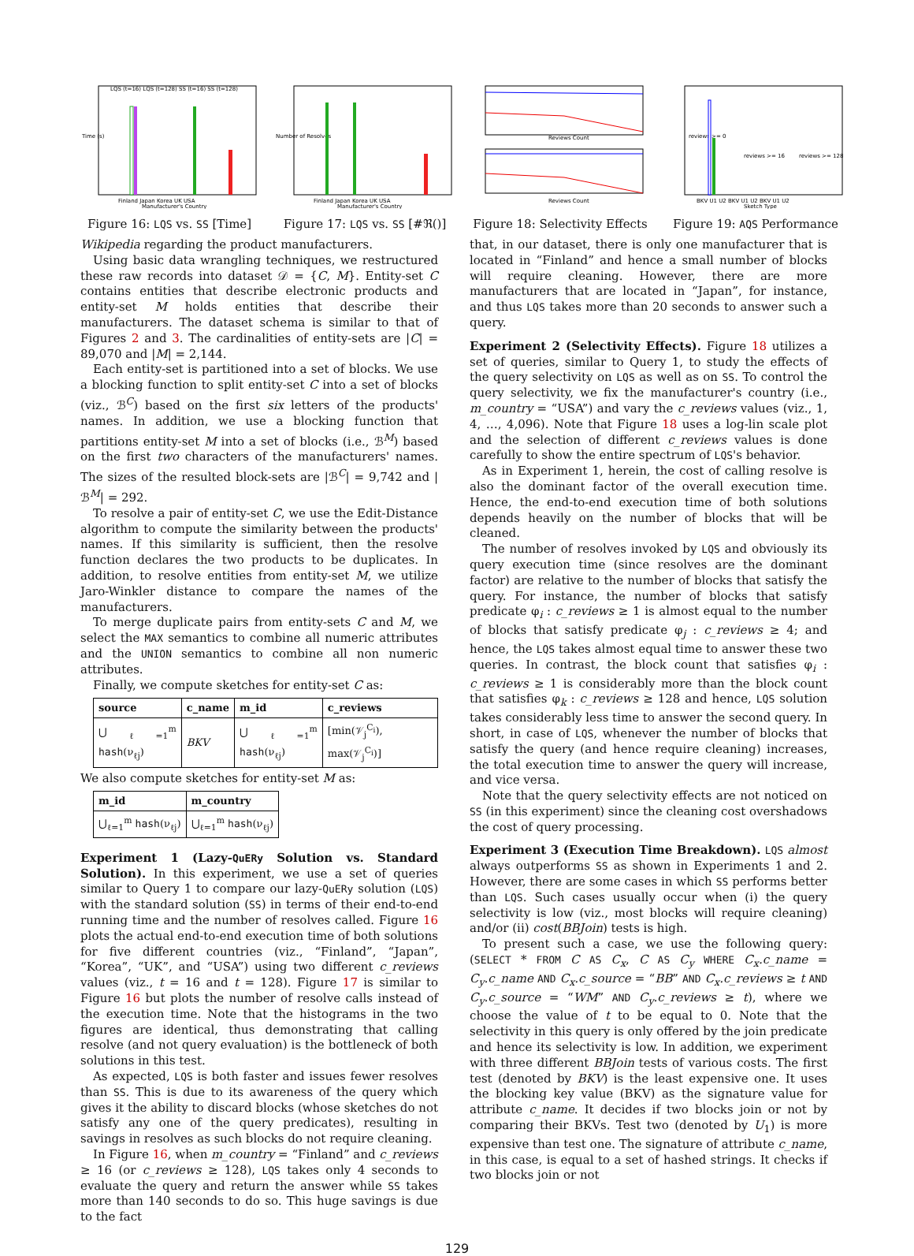Time (s)
LQS (t=16) LQS (t=128) SS (t=16) SS (t=128)
Finland Japan Korea UK USA
Manufacturer's Country
Figure 16: LQS vs. SS [Time]
Number of Resolves
Finland Japan Korea UK USA
Manufacturer's Country
Figure 17: LQS vs. SS [#ℜ()]
Reviews Count
Reviews Count
Figure 18: Selectivity Effects
reviews >= 0
reviews >= 16
reviews >= 128
BKV U1 U2 BKV U1 U2 BKV U1 U2
Sketch Type
Figure 19: AQS Performance
Wikipedia regarding the product manufacturers.
Using basic data wrangling techniques, we restructured these raw records into dataset 𝒟 = {C, M}. Entity-set C contains entities that describe electronic products and entity-set M holds entities that describe their manufacturers. The dataset schema is similar to that of Figures 2 and 3. The cardinalities of entity-sets are |C| = 89,070 and |M| = 2,144.
Each entity-set is partitioned into a set of blocks. We use a blocking function to split entity-set C into a set of blocks (viz., ℬ<sup>C</sup>) based on the first six letters of the products' names. In addition, we use a blocking function that partitions entity-set M into a set of blocks (i.e., ℬ<sup>M</sup>) based on the first two characters of the manufacturers' names. The sizes of the resulted block-sets are |ℬ<sup>C</sup>| = 9,742 and |ℬ<sup>M</sup>| = 292.
To resolve a pair of entity-set C, we use the Edit-Distance algorithm to compute the similarity between the products' names. If this similarity is sufficient, then the resolve function declares the two products to be duplicates. In addition, to resolve entities from entity-set M, we utilize Jaro-Winkler distance to compare the names of the manufacturers.
To merge duplicate pairs from entity-sets C and M, we select the MAX semantics to combine all numeric attributes and the UNION semantics to combine all non numeric attributes.
Finally, we compute sketches for entity-set C as:
| source | c_name | m_id | c_reviews |
| --- | --- | --- | --- |
| ⋃<sub>ℓ=1</sub><sup>m</sup> hash (ν<sub>ℓj</sub>) | BKV | ⋃<sub>ℓ=1</sub><sup>m</sup> hash (ν<sub>ℓj</sub>) | [min(𝒱<sub>j</sub><sup>C<sub>i</sub></sup>), max(𝒱<sub>j</sub><sup>C<sub>i</sub></sup>)] |
We also compute sketches for entity-set M as:
| m_id | m_country |
| --- | --- |
| ⋃<sub>ℓ=1</sub><sup>m</sup> hash (ν<sub>ℓj</sub>) | ⋃<sub>ℓ=1</sub><sup>m</sup> hash (ν<sub>ℓj</sub>) |
Experiment 1 (Lazy-QuERy Solution vs. Standard Solution). In this experiment, we use a set of queries similar to Query 1 to compare our lazy-QuERy solution (LQS) with the standard solution (SS) in terms of their end-to-end running time and the number of resolves called. Figure 16 plots the actual end-to-end execution time of both solutions for five different countries (viz., “Finland”, “Japan”, “Korea”, “UK”, and “USA”) using two different c_reviews values (viz., t = 16 and t = 128). Figure 17 is similar to Figure 16 but plots the number of resolve calls instead of the execution time. Note that the histograms in the two figures are identical, thus demonstrating that calling resolve (and not query evaluation) is the bottleneck of both solutions in this test.
As expected, LQS is both faster and issues fewer resolves than SS. This is due to its awareness of the query which gives it the ability to discard blocks (whose sketches do not satisfy any one of the query predicates), resulting in savings in resolves as such blocks do not require cleaning.
In Figure 16, when m_country = “Finland” and c_reviews ≥ 16 (or c_reviews ≥ 128), LQS takes only 4 seconds to evaluate the query and return the answer while SS takes more than 140 seconds to do so. This huge savings is due to the fact
that, in our dataset, there is only one manufacturer that is located in “Finland” and hence a small number of blocks will require cleaning. However, there are more manufacturers that are located in “Japan”, for instance, and thus LQS takes more than 20 seconds to answer such a query.
Experiment 2 (Selectivity Effects). Figure 18 utilizes a set of queries, similar to Query 1, to study the effects of the query selectivity on LQS as well as on SS. To control the query selectivity, we fix the manufacturer's country (i.e., m_country = “USA”) and vary the c_reviews values (viz., 1, 4, …, 4,096). Note that Figure 18 uses a log-lin scale plot and the selection of different c_reviews values is done carefully to show the entire spectrum of LQS's behavior.
As in Experiment 1, herein, the cost of calling resolve is also the dominant factor of the overall execution time. Hence, the end-to-end execution time of both solutions depends heavily on the number of blocks that will be cleaned.
The number of resolves invoked by LQS and obviously its query execution time (since resolves are the dominant factor) are relative to the number of blocks that satisfy the query. For instance, the number of blocks that satisfy predicate φ<sub>i</sub> : c_reviews ≥ 1 is almost equal to the number of blocks that satisfy predicate φ<sub>j</sub> : c_reviews ≥ 4; and hence, the LQS takes almost equal time to answer these two queries. In contrast, the block count that satisfies φ<sub>i</sub> : c_reviews ≥ 1 is considerably more than the block count that satisfies φ<sub>k</sub> : c_reviews ≥ 128 and hence, LQS solution takes considerably less time to answer the second query. In short, in case of LQS, whenever the number of blocks that satisfy the query (and hence require cleaning) increases, the total execution time to answer the query will increase, and vice versa.
Note that the query selectivity effects are not noticed on SS (in this experiment) since the cleaning cost overshadows the cost of query processing.
Experiment 3 (Execution Time Breakdown). LQS almost always outperforms SS as shown in Experiments 1 and 2. However, there are some cases in which SS performs better than LQS. Such cases usually occur when (i) the query selectivity is low (viz., most blocks will require cleaning) and/or (ii) cost(BBJoin) tests is high.
To present such a case, we use the following query: (SELECT * FROM C AS C<sub>x</sub>, C AS C<sub>y</sub> WHERE C<sub>x</sub>.c_name = C<sub>y</sub>.c_name AND C<sub>x</sub>.c_source = “BB” AND C<sub>x</sub>.c_reviews ≥ t AND C<sub>y</sub>.c_source = “WM” AND C<sub>y</sub>.c_reviews ≥ t), where we choose the value of t to be equal to 0. Note that the selectivity in this query is only offered by the join predicate and hence its selectivity is low. In addition, we experiment with three different BBJoin tests of various costs. The first test (denoted by BKV) is the least expensive one. It uses the blocking key value (BKV) as the signature value for attribute c_name. It decides if two blocks join or not by comparing their BKVs. Test two (denoted by U<sub>1</sub>) is more expensive than test one. The signature of attribute c_name, in this case, is equal to a set of hashed strings. It checks if two blocks join or not
129